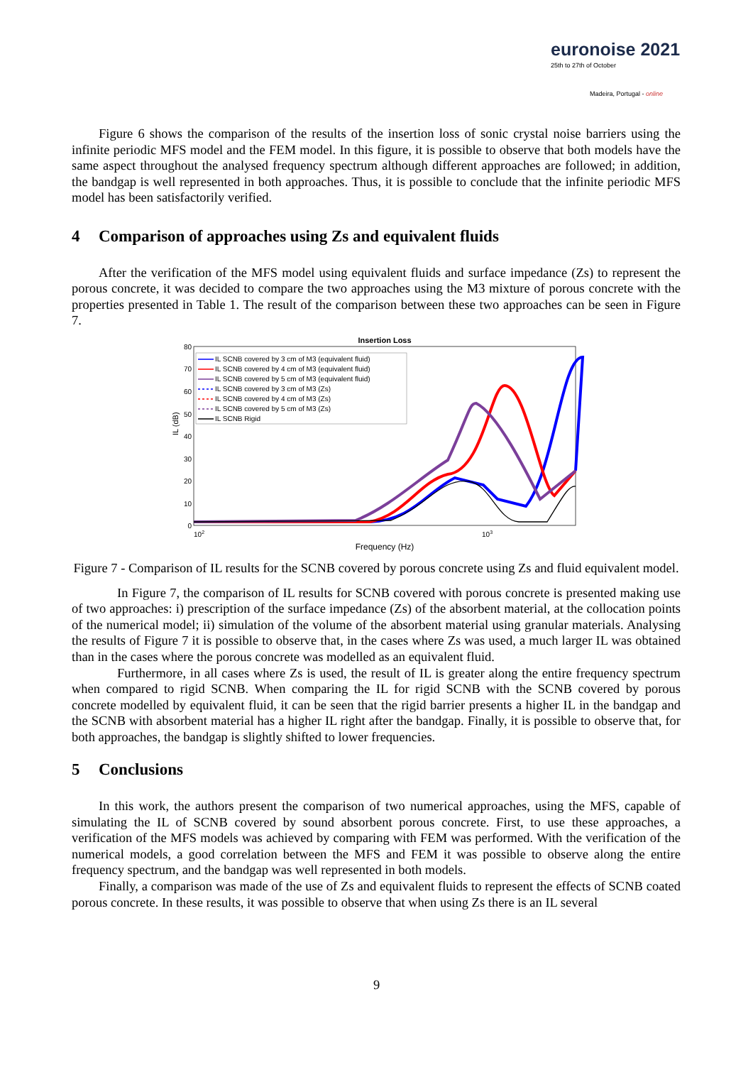euronoise 2021
25th to 27th of October
Madeira, Portugal - online
Figure 6 shows the comparison of the results of the insertion loss of sonic crystal noise barriers using the infinite periodic MFS model and the FEM model. In this figure, it is possible to observe that both models have the same aspect throughout the analysed frequency spectrum although different approaches are followed; in addition, the bandgap is well represented in both approaches. Thus, it is possible to conclude that the infinite periodic MFS model has been satisfactorily verified.
4 Comparison of approaches using Zs and equivalent fluids
After the verification of the MFS model using equivalent fluids and surface impedance (Zs) to represent the porous concrete, it was decided to compare the two approaches using the M3 mixture of porous concrete with the properties presented in Table 1. The result of the comparison between these two approaches can be seen in Figure 7.
Insertion Loss
80
70
60
50
40
30
20
10
0
102
103
IL (dB)
Frequency (Hz)
IL SCNB covered by 3 cm of M3 (equivalent fluid)
IL SCNB covered by 4 cm of M3 (equivalent fluid)
IL SCNB covered by 5 cm of M3 (equivalent fluid)
IL SCNB covered by 3 cm of M3 (Zs)
IL SCNB covered by 4 cm of M3 (Zs)
IL SCNB covered by 5 cm of M3 (Zs)
IL SCNB Rigid
Figure 7 - Comparison of IL results for the SCNB covered by porous concrete using Zs and fluid equivalent model.
In Figure 7, the comparison of IL results for SCNB covered with porous concrete is presented making use of two approaches: i) prescription of the surface impedance (Zs) of the absorbent material, at the collocation points of the numerical model; ii) simulation of the volume of the absorbent material using granular materials. Analysing the results of Figure 7 it is possible to observe that, in the cases where Zs was used, a much larger IL was obtained than in the cases where the porous concrete was modelled as an equivalent fluid.
Furthermore, in all cases where Zs is used, the result of IL is greater along the entire frequency spectrum when compared to rigid SCNB. When comparing the IL for rigid SCNB with the SCNB covered by porous concrete modelled by equivalent fluid, it can be seen that the rigid barrier presents a higher IL in the bandgap and the SCNB with absorbent material has a higher IL right after the bandgap. Finally, it is possible to observe that, for both approaches, the bandgap is slightly shifted to lower frequencies.
5 Conclusions
In this work, the authors present the comparison of two numerical approaches, using the MFS, capable of simulating the IL of SCNB covered by sound absorbent porous concrete. First, to use these approaches, a verification of the MFS models was achieved by comparing with FEM was performed. With the verification of the numerical models, a good correlation between the MFS and FEM it was possible to observe along the entire frequency spectrum, and the bandgap was well represented in both models.
Finally, a comparison was made of the use of Zs and equivalent fluids to represent the effects of SCNB coated porous concrete. In these results, it was possible to observe that when using Zs there is an IL several
9